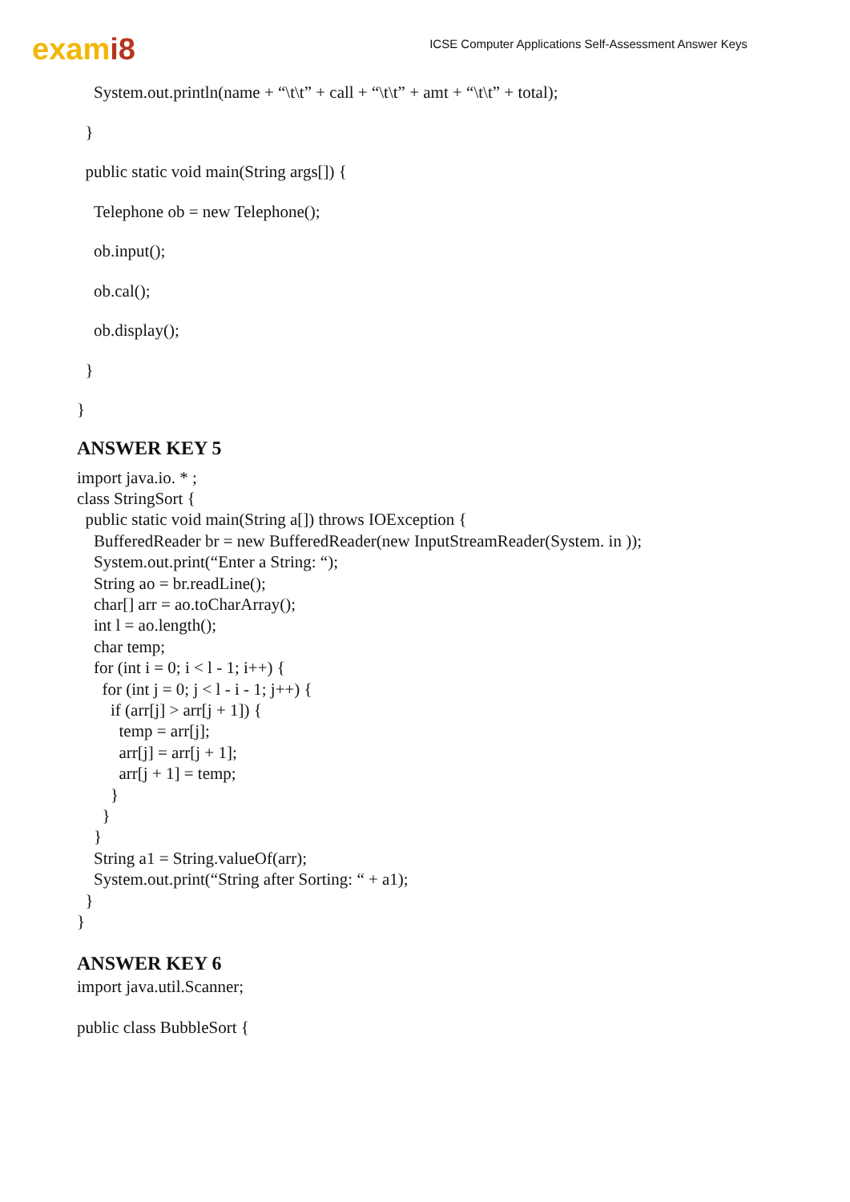exami8
ICSE Computer Applications Self-Assessment Answer Keys
System.out.println(name + “\t\t” + call + “\t\t” + amt + “\t\t” + total);
}
public static void main(String args[]) {
Telephone ob = new Telephone();
ob.input();
ob.cal();
ob.display();
}
}
ANSWER KEY 5
import java.io. * ;
class StringSort {
  public static void main(String a[]) throws IOException {
    BufferedReader br = new BufferedReader(new InputStreamReader(System. in ));
    System.out.print(“Enter a String: “);
    String ao = br.readLine();
    char[] arr = ao.toCharArray();
    int l = ao.length();
    char temp;
    for (int i = 0; i < l - 1; i++) {
      for (int j = 0; j < l - i - 1; j++) {
        if (arr[j] > arr[j + 1]) {
          temp = arr[j];
          arr[j] = arr[j + 1];
          arr[j + 1] = temp;
        }
      }
    }
    String a1 = String.valueOf(arr);
    System.out.print(“String after Sorting: “ + a1);
  }
}
ANSWER KEY 6
import java.util.Scanner;
public class BubbleSort {